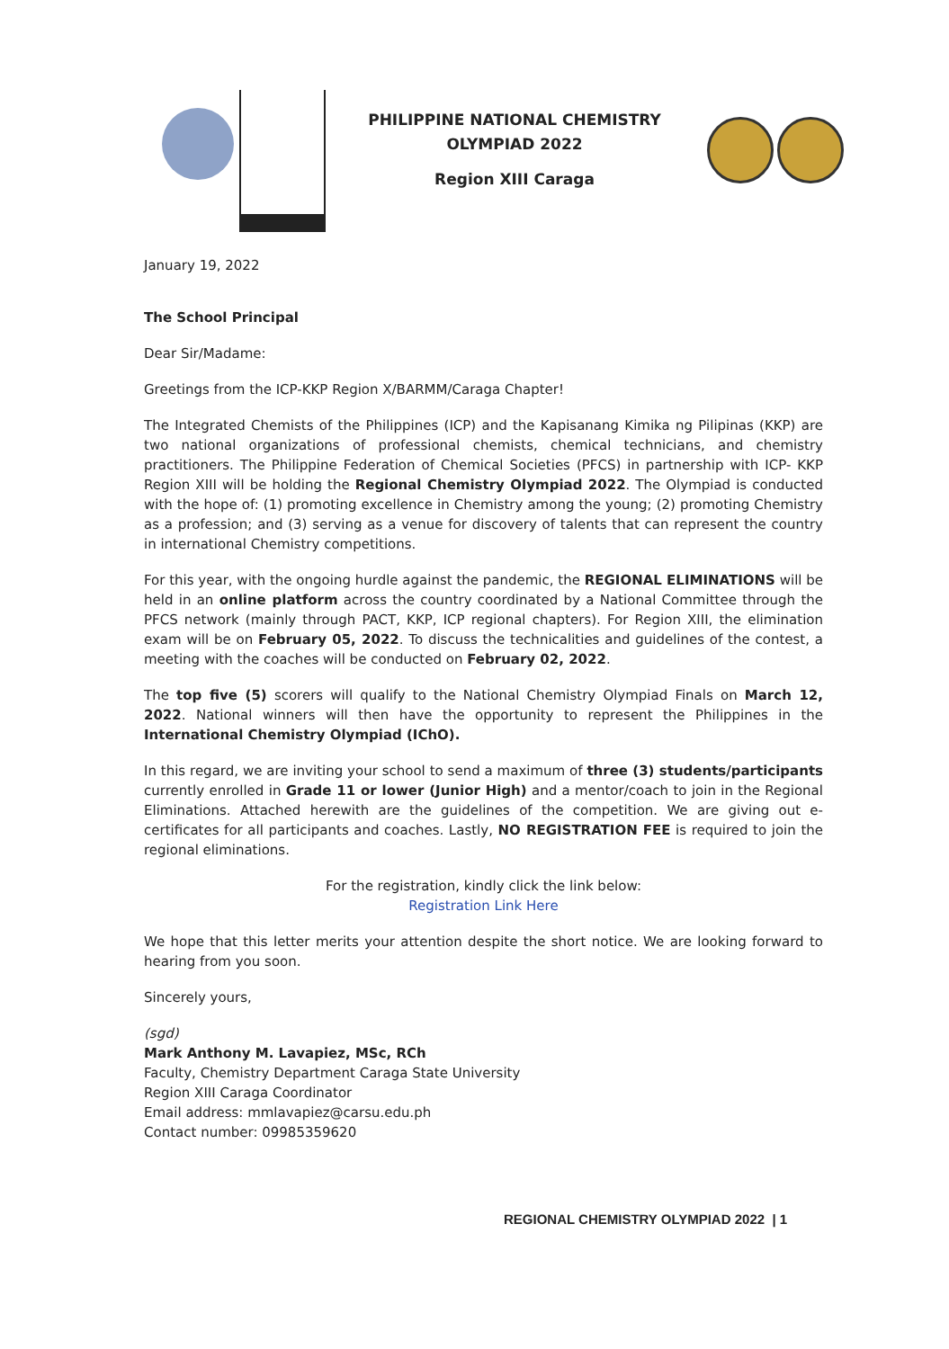PHILIPPINE NATIONAL CHEMISTRY
OLYMPIAD 2022
Region XIII Caraga
January 19, 2022
The School Principal
Dear Sir/Madame:
Greetings from the ICP-KKP Region X/BARMM/Caraga Chapter!
The Integrated Chemists of the Philippines (ICP) and the Kapisanang Kimika ng Pilipinas (KKP) are two national organizations of professional chemists, chemical technicians, and chemistry practitioners. The Philippine Federation of Chemical Societies (PFCS) in partnership with ICP- KKP Region XIII will be holding the Regional Chemistry Olympiad 2022. The Olympiad is conducted with the hope of: (1) promoting excellence in Chemistry among the young; (2) promoting Chemistry as a profession; and (3) serving as a venue for discovery of talents that can represent the country in international Chemistry competitions.
For this year, with the ongoing hurdle against the pandemic, the REGIONAL ELIMINATIONS will be held in an online platform across the country coordinated by a National Committee through the PFCS network (mainly through PACT, KKP, ICP regional chapters). For Region XIII, the elimination exam will be on February 05, 2022. To discuss the technicalities and guidelines of the contest, a meeting with the coaches will be conducted on February 02, 2022.
The top five (5) scorers will qualify to the National Chemistry Olympiad Finals on March 12, 2022. National winners will then have the opportunity to represent the Philippines in the International Chemistry Olympiad (IChO).
In this regard, we are inviting your school to send a maximum of three (3) students/participants currently enrolled in Grade 11 or lower (Junior High) and a mentor/coach to join in the Regional Eliminations. Attached herewith are the guidelines of the competition. We are giving out e-certificates for all participants and coaches. Lastly, NO REGISTRATION FEE is required to join the regional eliminations.
For the registration, kindly click the link below:
Registration Link Here
We hope that this letter merits your attention despite the short notice. We are looking forward to hearing from you soon.
Sincerely yours,
(sgd)
Mark Anthony M. Lavapiez, MSc, RCh
Faculty, Chemistry Department Caraga State University
Region XIII Caraga Coordinator
Email address: mmlavapiez@carsu.edu.ph
Contact number: 09985359620
REGIONAL CHEMISTRY OLYMPIAD 2022 | 1